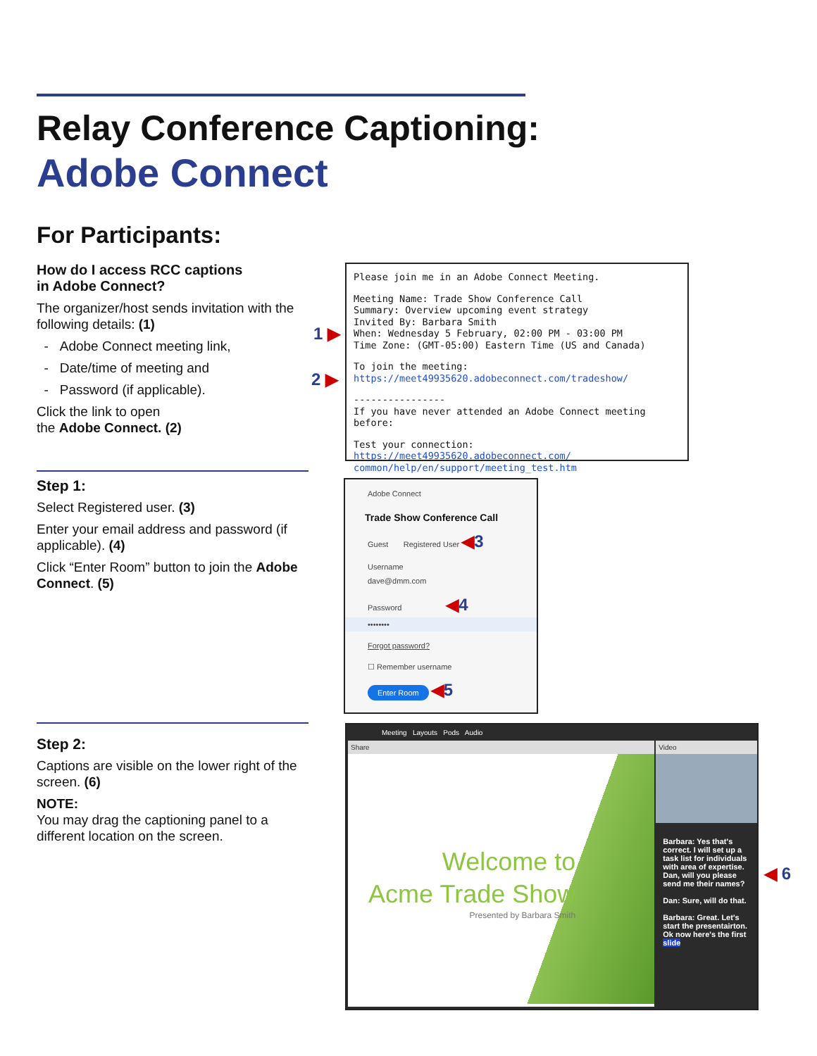Relay Conference Captioning:
Adobe Connect
For Participants:
How do I access RCC captions
in Adobe Connect?
The organizer/host sends invitation with the following details: (1)
- Adobe Connect meeting link,
- Date/time of meeting and
- Password (if applicable).
Click the link to open
the Adobe Connect. (2)
Please join me in an Adobe Connect Meeting.
Meeting Name: Trade Show Conference Call
Summary: Overview upcoming event strategy
Invited By: Barbara Smith
When: Wednesday 5 February, 02:00 PM - 03:00 PM
Time Zone: (GMT-05:00) Eastern Time (US and Canada)
To join the meeting:
https://meet49935620.adobeconnect.com/tradeshow/
----------------
If you have never attended an Adobe Connect meeting before:
Test your connection: https://meet49935620.adobeconnect.com/ common/help/en/support/meeting_test.htm
1 ▶
2 ▶
Step 1:
Select Registered user. (3)
Enter your email address and password (if applicable). (4)
Click “Enter Room” button to join the Adobe Connect. (5)
Adobe Connect
Trade Show Conference Call
Guest Registered User ◀3
Username
dave@dmm.com
Password ◀4
••••••••
Forgot password?
☐ Remember username
Enter Room ◀5
Step 2:
Captions are visible on the lower right of the screen. (6)
NOTE:
You may drag the captioning panel to a different location on the screen.
Meeting Layouts Pods Audio
Share
Welcome to
Acme Trade Show
Presented by Barbara Smith
Video
Barbara: Yes that's correct. I will set up a task list for individuals with area of expertise. Dan, will you please send me their names?
Dan: Sure, will do that.
Barbara: Great. Let's start the presentairton. Ok now here's the first slide
◀ 6